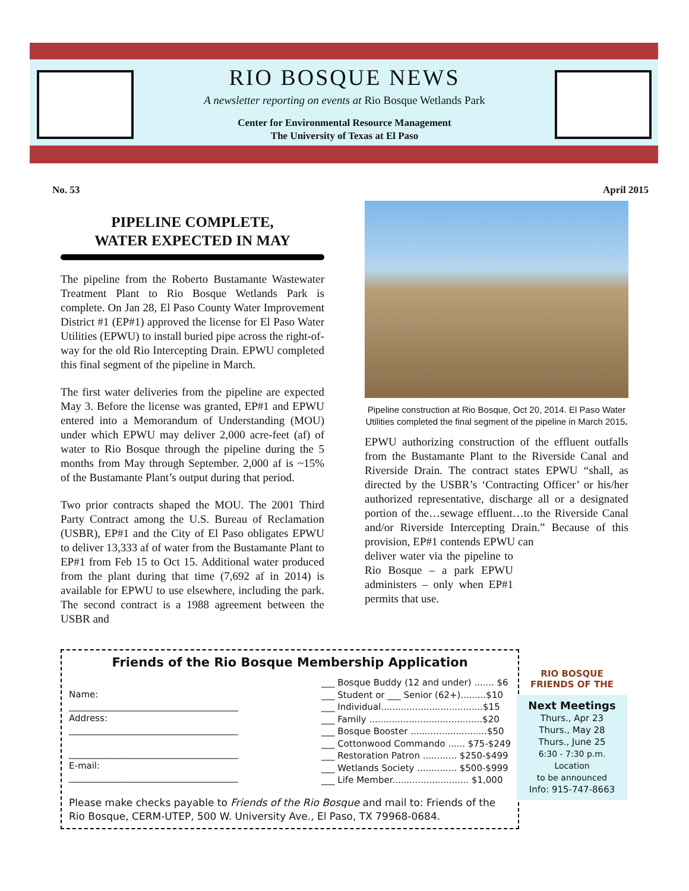RIO BOSQUE NEWS
A newsletter reporting on events at Rio Bosque Wetlands Park
Center for Environmental Resource Management
The University of Texas at El Paso
No. 53 April 2015
PIPELINE COMPLETE,
WATER EXPECTED IN MAY
The pipeline from the Roberto Bustamante Wastewater Treatment Plant to Rio Bosque Wetlands Park is complete. On Jan 28, El Paso County Water Improvement District #1 (EP#1) approved the license for El Paso Water Utilities (EPWU) to install buried pipe across the right-of-way for the old Rio Intercepting Drain. EPWU completed this final segment of the pipeline in March.
The first water deliveries from the pipeline are expected May 3. Before the license was granted, EP#1 and EPWU entered into a Memorandum of Understanding (MOU) under which EPWU may deliver 2,000 acre-feet (af) of water to Rio Bosque through the pipeline during the 5 months from May through September. 2,000 af is ~15% of the Bustamante Plant’s output during that period.
Two prior contracts shaped the MOU. The 2001 Third Party Contract among the U.S. Bureau of Reclamation (USBR), EP#1 and the City of El Paso obligates EPWU to deliver 13,333 af of water from the Bustamante Plant to EP#1 from Feb 15 to Oct 15. Additional water produced from the plant during that time (7,692 af in 2014) is available for EPWU to use elsewhere, including the park. The second contract is a 1988 agreement between the USBR and
Pipeline construction at Rio Bosque, Oct 20, 2014. El Paso Water Utilities completed the final segment of the pipeline in March 2015.
EPWU authorizing construction of the effluent outfalls from the Bustamante Plant to the Riverside Canal and Riverside Drain. The contract states EPWU “shall, as directed by the USBR’s ‘Contracting Officer’ or his/her authorized representative, discharge all or a designated portion of the…sewage effluent…to the Riverside Canal and/or Riverside Intercepting Drain.” Because of this provision, EP#1 contends EPWU can
deliver water via the pipeline to Rio Bosque – a park EPWU administers – only when EP#1 permits that use.
Friends of the Rio Bosque Membership Application
Name:
______________________________________
Address:
______________________________________
______________________________________
E-mail:
______________________________________
___ Bosque Buddy (12 and under) ....... $6
___ Student or ___ Senior (62+).........$10
___ Individual....................................$15
___ Family ........................................$20
___ Bosque Booster ...........................$50
___ Cottonwood Commando ...... $75-$249
___ Restoration Patron ............ $250-$499
___ Wetlands Society .............. $500-$999
___ Life Member........................... $1,000
Please make checks payable to Friends of the Rio Bosque and mail to: Friends of the Rio Bosque, CERM-UTEP, 500 W. University Ave., El Paso, TX 79968-0684.
RIO BOSQUE
FRIENDS OF THE
Next Meetings
Thurs., Apr 23
Thurs., May 28
Thurs., June 25
6:30 - 7:30 p.m.
Location
to be announced
Info: 915-747-8663